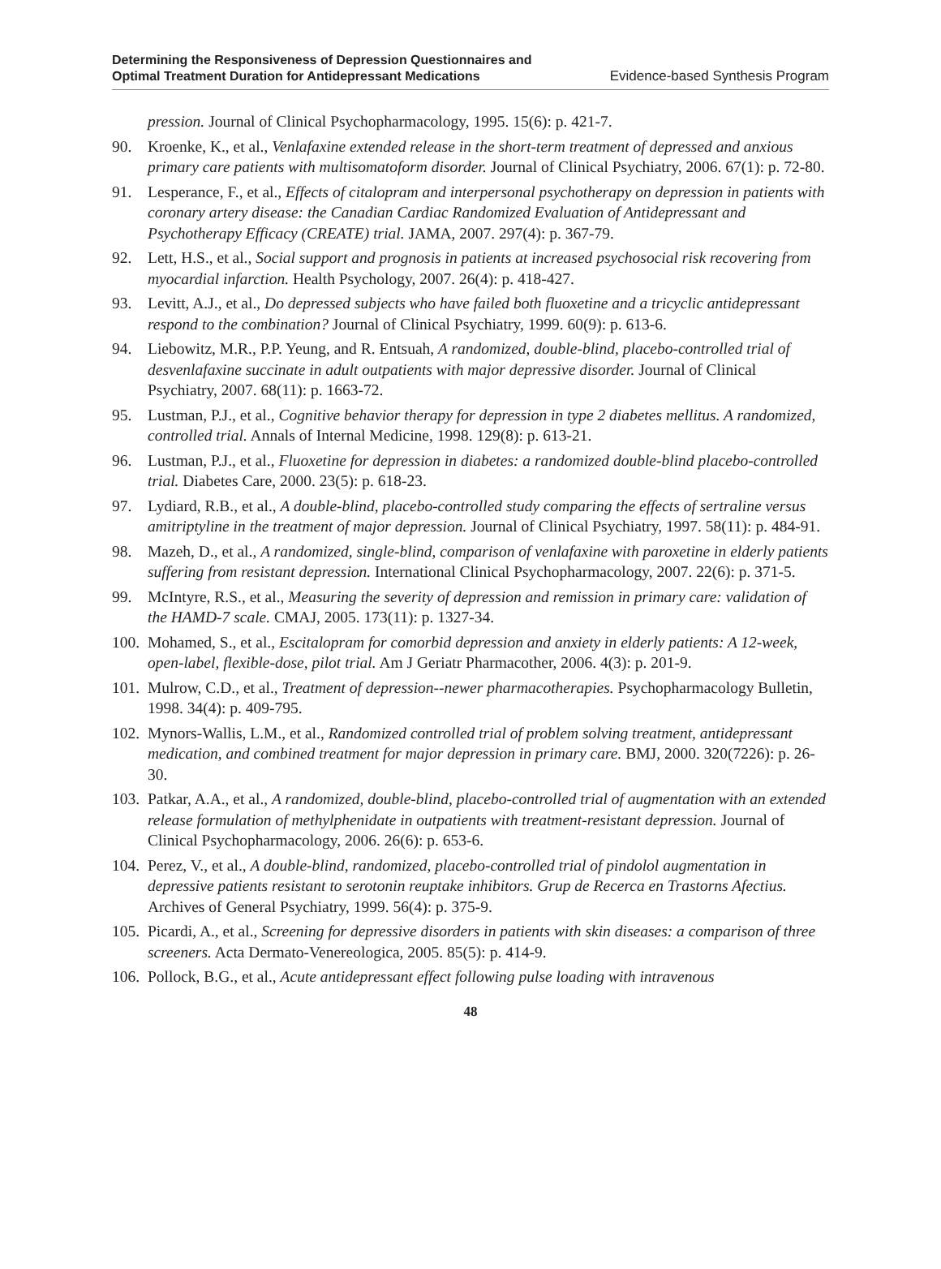Determining the Responsiveness of Depression Questionnaires and
Optimal Treatment Duration for Antidepressant Medications
Evidence-based Synthesis Program
pression. Journal of Clinical Psychopharmacology, 1995. 15(6): p. 421-7.
90. Kroenke, K., et al., Venlafaxine extended release in the short-term treatment of depressed and anxious primary care patients with multisomatoform disorder. Journal of Clinical Psychiatry, 2006. 67(1): p. 72-80.
91. Lesperance, F., et al., Effects of citalopram and interpersonal psychotherapy on depression in patients with coronary artery disease: the Canadian Cardiac Randomized Evaluation of Antidepressant and Psychotherapy Efficacy (CREATE) trial. JAMA, 2007. 297(4): p. 367-79.
92. Lett, H.S., et al., Social support and prognosis in patients at increased psychosocial risk recovering from myocardial infarction. Health Psychology, 2007. 26(4): p. 418-427.
93. Levitt, A.J., et al., Do depressed subjects who have failed both fluoxetine and a tricyclic antidepressant respond to the combination? Journal of Clinical Psychiatry, 1999. 60(9): p. 613-6.
94. Liebowitz, M.R., P.P. Yeung, and R. Entsuah, A randomized, double-blind, placebo-controlled trial of desvenlafaxine succinate in adult outpatients with major depressive disorder. Journal of Clinical Psychiatry, 2007. 68(11): p. 1663-72.
95. Lustman, P.J., et al., Cognitive behavior therapy for depression in type 2 diabetes mellitus. A randomized, controlled trial. Annals of Internal Medicine, 1998. 129(8): p. 613-21.
96. Lustman, P.J., et al., Fluoxetine for depression in diabetes: a randomized double-blind placebo-controlled trial. Diabetes Care, 2000. 23(5): p. 618-23.
97. Lydiard, R.B., et al., A double-blind, placebo-controlled study comparing the effects of sertraline versus amitriptyline in the treatment of major depression. Journal of Clinical Psychiatry, 1997. 58(11): p. 484-91.
98. Mazeh, D., et al., A randomized, single-blind, comparison of venlafaxine with paroxetine in elderly patients suffering from resistant depression. International Clinical Psychopharmacology, 2007. 22(6): p. 371-5.
99. McIntyre, R.S., et al., Measuring the severity of depression and remission in primary care: validation of the HAMD-7 scale. CMAJ, 2005. 173(11): p. 1327-34.
100. Mohamed, S., et al., Escitalopram for comorbid depression and anxiety in elderly patients: A 12-week, open-label, flexible-dose, pilot trial. Am J Geriatr Pharmacother, 2006. 4(3): p. 201-9.
101. Mulrow, C.D., et al., Treatment of depression--newer pharmacotherapies. Psychopharmacology Bulletin, 1998. 34(4): p. 409-795.
102. Mynors-Wallis, L.M., et al., Randomized controlled trial of problem solving treatment, antidepressant medication, and combined treatment for major depression in primary care. BMJ, 2000. 320(7226): p. 26-30.
103. Patkar, A.A., et al., A randomized, double-blind, placebo-controlled trial of augmentation with an extended release formulation of methylphenidate in outpatients with treatment-resistant depression. Journal of Clinical Psychopharmacology, 2006. 26(6): p. 653-6.
104. Perez, V., et al., A double-blind, randomized, placebo-controlled trial of pindolol augmentation in depressive patients resistant to serotonin reuptake inhibitors. Grup de Recerca en Trastorns Afectius. Archives of General Psychiatry, 1999. 56(4): p. 375-9.
105. Picardi, A., et al., Screening for depressive disorders in patients with skin diseases: a comparison of three screeners. Acta Dermato-Venereologica, 2005. 85(5): p. 414-9.
106. Pollock, B.G., et al., Acute antidepressant effect following pulse loading with intravenous
48